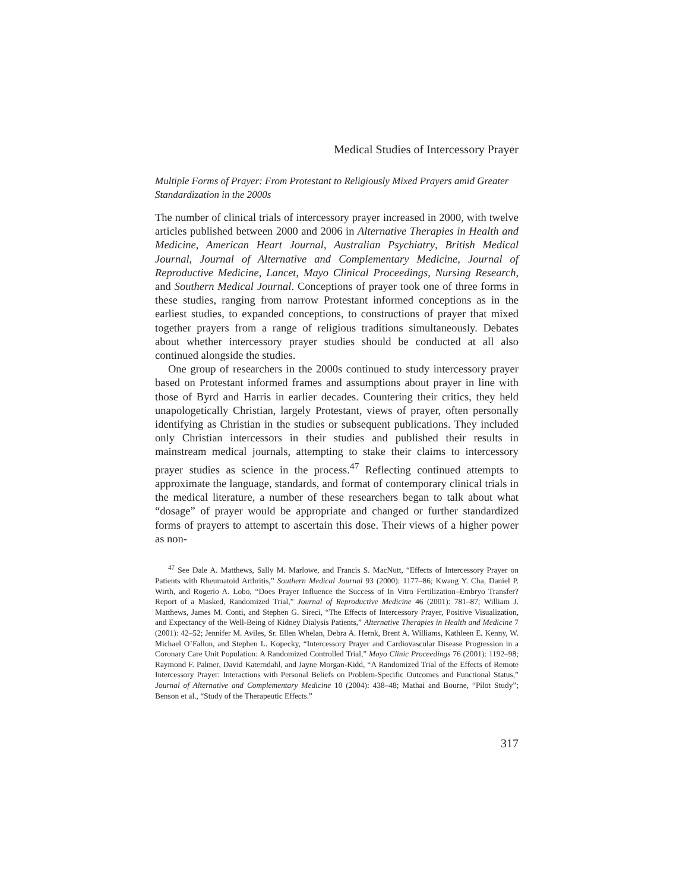Medical Studies of Intercessory Prayer
Multiple Forms of Prayer: From Protestant to Religiously Mixed Prayers amid Greater Standardization in the 2000s
The number of clinical trials of intercessory prayer increased in 2000, with twelve articles published between 2000 and 2006 in Alternative Therapies in Health and Medicine, American Heart Journal, Australian Psychiatry, British Medical Journal, Journal of Alternative and Complementary Medicine, Journal of Reproductive Medicine, Lancet, Mayo Clinical Proceedings, Nursing Research, and Southern Medical Journal. Conceptions of prayer took one of three forms in these studies, ranging from narrow Protestant informed conceptions as in the earliest studies, to expanded conceptions, to constructions of prayer that mixed together prayers from a range of religious traditions simultaneously. Debates about whether intercessory prayer studies should be conducted at all also continued alongside the studies.
One group of researchers in the 2000s continued to study intercessory prayer based on Protestant informed frames and assumptions about prayer in line with those of Byrd and Harris in earlier decades. Countering their critics, they held unapologetically Christian, largely Protestant, views of prayer, often personally identifying as Christian in the studies or subsequent publications. They included only Christian intercessors in their studies and published their results in mainstream medical journals, attempting to stake their claims to intercessory prayer studies as science in the process.<sup>47</sup> Reflecting continued attempts to approximate the language, standards, and format of contemporary clinical trials in the medical literature, a number of these researchers began to talk about what “dosage” of prayer would be appropriate and changed or further standardized forms of prayers to attempt to ascertain this dose. Their views of a higher power as non-
<sup>47</sup> See Dale A. Matthews, Sally M. Marlowe, and Francis S. MacNutt, “Effects of Intercessory Prayer on Patients with Rheumatoid Arthritis,” Southern Medical Journal 93 (2000): 1177–86; Kwang Y. Cha, Daniel P. Wirth, and Rogerio A. Lobo, “Does Prayer Influence the Success of In Vitro Fertilization–Embryo Transfer? Report of a Masked, Randomized Trial,” Journal of Reproductive Medicine 46 (2001): 781–87; William J. Matthews, James M. Conti, and Stephen G. Sireci, “The Effects of Intercessory Prayer, Positive Visualization, and Expectancy of the Well-Being of Kidney Dialysis Patients,” Alternative Therapies in Health and Medicine 7 (2001): 42–52; Jennifer M. Aviles, Sr. Ellen Whelan, Debra A. Hernk, Brent A. Williams, Kathleen E. Kenny, W. Michael O’Fallon, and Stephen L. Kopecky, “Intercessory Prayer and Cardiovascular Disease Progression in a Coronary Care Unit Population: A Randomized Controlled Trial,” Mayo Clinic Proceedings 76 (2001): 1192–98; Raymond F. Palmer, David Katerndahl, and Jayne Morgan-Kidd, “A Randomized Trial of the Effects of Remote Intercessory Prayer: Interactions with Personal Beliefs on Problem-Specific Outcomes and Functional Status,” Journal of Alternative and Complementary Medicine 10 (2004): 438–48; Mathai and Bourne, “Pilot Study”; Benson et al., “Study of the Therapeutic Effects.”
317